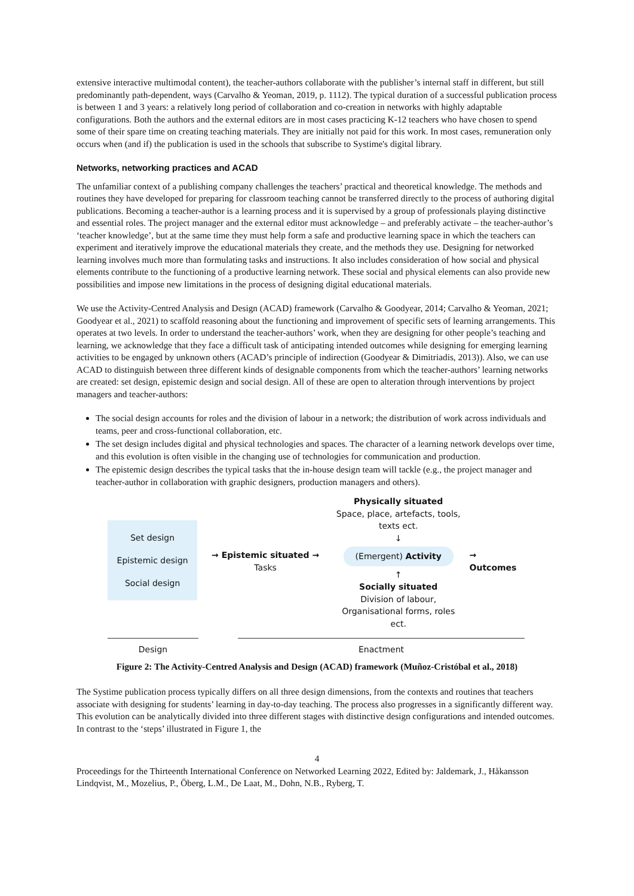extensive interactive multimodal content), the teacher-authors collaborate with the publisher’s internal staff in different, but still predominantly path-dependent, ways (Carvalho & Yeoman, 2019, p. 1112). The typical duration of a successful publication process is between 1 and 3 years: a relatively long period of collaboration and co-creation in networks with highly adaptable configurations. Both the authors and the external editors are in most cases practicing K-12 teachers who have chosen to spend some of their spare time on creating teaching materials. They are initially not paid for this work. In most cases, remuneration only occurs when (and if) the publication is used in the schools that subscribe to Systime's digital library.
Networks, networking practices and ACAD
The unfamiliar context of a publishing company challenges the teachers’ practical and theoretical knowledge. The methods and routines they have developed for preparing for classroom teaching cannot be transferred directly to the process of authoring digital publications. Becoming a teacher-author is a learning process and it is supervised by a group of professionals playing distinctive and essential roles. The project manager and the external editor must acknowledge – and preferably activate – the teacher-author’s ‘teacher knowledge’, but at the same time they must help form a safe and productive learning space in which the teachers can experiment and iteratively improve the educational materials they create, and the methods they use. Designing for networked learning involves much more than formulating tasks and instructions. It also includes consideration of how social and physical elements contribute to the functioning of a productive learning network. These social and physical elements can also provide new possibilities and impose new limitations in the process of designing digital educational materials.
We use the Activity-Centred Analysis and Design (ACAD) framework (Carvalho & Goodyear, 2014; Carvalho & Yeoman, 2021; Goodyear et al., 2021) to scaffold reasoning about the functioning and improvement of specific sets of learning arrangements. This operates at two levels. In order to understand the teacher-authors’ work, when they are designing for other people’s teaching and learning, we acknowledge that they face a difficult task of anticipating intended outcomes while designing for emerging learning activities to be engaged by unknown others (ACAD’s principle of indirection (Goodyear & Dimitriadis, 2013)). Also, we can use ACAD to distinguish between three different kinds of designable components from which the teacher-authors’ learning networks are created: set design, epistemic design and social design. All of these are open to alteration through interventions by project managers and teacher-authors:
The social design accounts for roles and the division of labour in a network; the distribution of work across individuals and teams, peer and cross-functional collaboration, etc.
The set design includes digital and physical technologies and spaces. The character of a learning network develops over time, and this evolution is often visible in the changing use of technologies for communication and production.
The epistemic design describes the typical tasks that the in-house design team will tackle (e.g., the project manager and teacher-author in collaboration with graphic designers, production managers and others).
Set design
Epistemic design
Social design
→ Epistemic situated →
Tasks
Physically situated
Space, place, artefacts, tools, texts ect.
↓
(Emergent) Activity
↑
Socially situated
Division of labour,
Organisational forms, roles ect.
→ Outcomes
Design Enactment
Figure 2: The Activity-Centred Analysis and Design (ACAD) framework (Muñoz-Cristóbal et al., 2018)
The Systime publication process typically differs on all three design dimensions, from the contexts and routines that teachers associate with designing for students’ learning in day-to-day teaching. The process also progresses in a significantly different way. This evolution can be analytically divided into three different stages with distinctive design configurations and intended outcomes. In contrast to the ‘steps’ illustrated in Figure 1, the
4
Proceedings for the Thirteenth International Conference on Networked Learning 2022, Edited by: Jaldemark, J., Håkansson Lindqvist, M., Mozelius, P., Öberg, L.M., De Laat, M., Dohn, N.B., Ryberg, T.